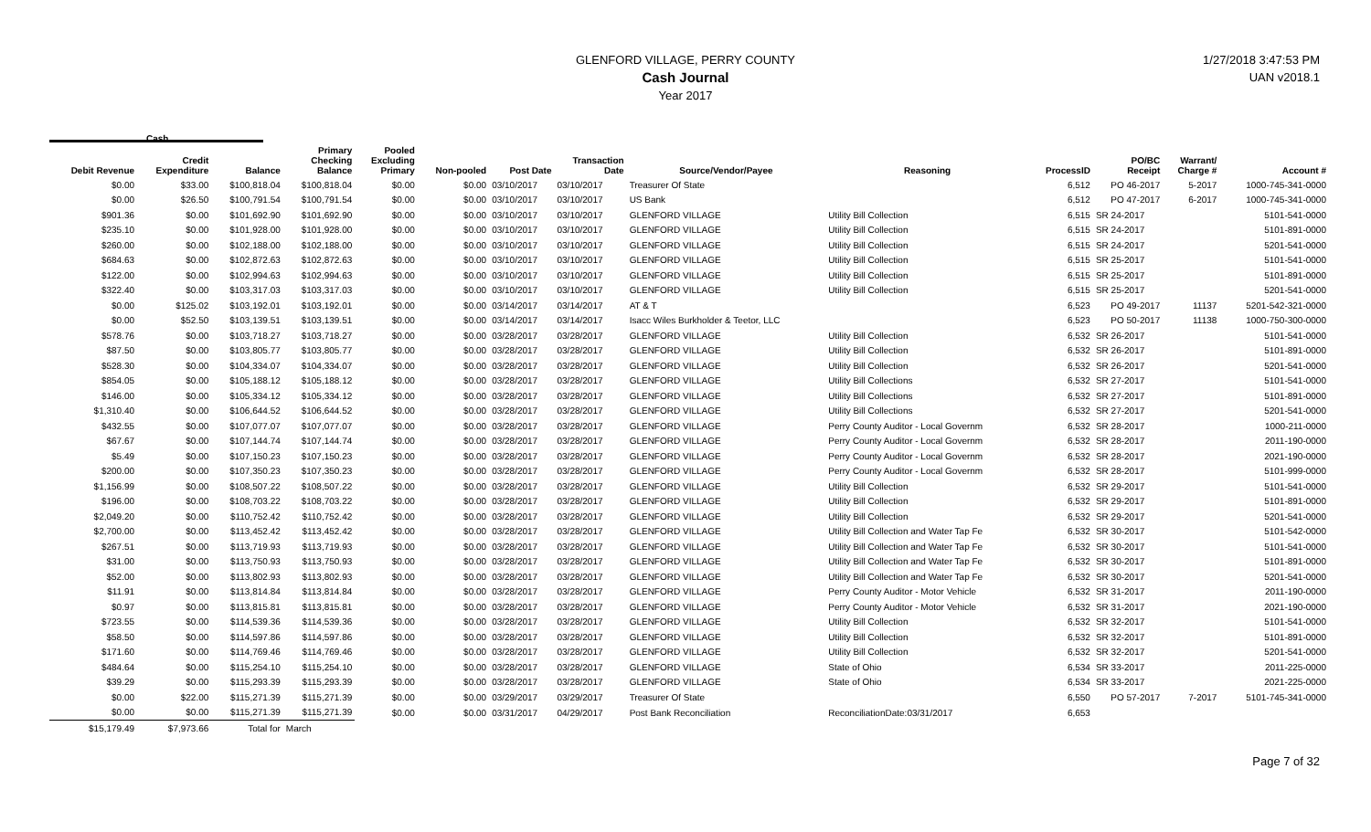GLENFORD VILLAGE, PERRY COUNTY
Cash Journal
Year 2017
1/27/2018 3:47:53 PM
UAN v2018.1
Cash
| Debit Revenue | Credit Expenditure | Balance | Primary Checking Balance | Pooled Excluding Primary | Non-pooled | Post Date | Transaction Date | Source/Vendor/Payee | Reasoning | ProcessID | PO/BC Receipt | Warrant/ Charge # | Account # |
| --- | --- | --- | --- | --- | --- | --- | --- | --- | --- | --- | --- | --- | --- |
| $0.00 | $33.00 | $100,818.04 | $100,818.04 | $0.00 | $0.00 | 03/10/2017 | 03/10/2017 | Treasurer Of State | | 6,512 | PO 46-2017 | 5-2017 | 1000-745-341-0000 |
| $0.00 | $26.50 | $100,791.54 | $100,791.54 | $0.00 | $0.00 | 03/10/2017 | 03/10/2017 | US Bank | | 6,512 | PO 47-2017 | 6-2017 | 1000-745-341-0000 |
| $901.36 | $0.00 | $101,692.90 | $101,692.90 | $0.00 | $0.00 | 03/10/2017 | 03/10/2017 | GLENFORD VILLAGE | Utility Bill Collection | 6,515 | SR 24-2017 | | 5101-541-0000 |
| $235.10 | $0.00 | $101,928.00 | $101,928.00 | $0.00 | $0.00 | 03/10/2017 | 03/10/2017 | GLENFORD VILLAGE | Utility Bill Collection | 6,515 | SR 24-2017 | | 5101-891-0000 |
| $260.00 | $0.00 | $102,188.00 | $102,188.00 | $0.00 | $0.00 | 03/10/2017 | 03/10/2017 | GLENFORD VILLAGE | Utility Bill Collection | 6,515 | SR 24-2017 | | 5201-541-0000 |
| $684.63 | $0.00 | $102,872.63 | $102,872.63 | $0.00 | $0.00 | 03/10/2017 | 03/10/2017 | GLENFORD VILLAGE | Utility Bill Collection | 6,515 | SR 25-2017 | | 5101-541-0000 |
| $122.00 | $0.00 | $102,994.63 | $102,994.63 | $0.00 | $0.00 | 03/10/2017 | 03/10/2017 | GLENFORD VILLAGE | Utility Bill Collection | 6,515 | SR 25-2017 | | 5101-891-0000 |
| $322.40 | $0.00 | $103,317.03 | $103,317.03 | $0.00 | $0.00 | 03/10/2017 | 03/10/2017 | GLENFORD VILLAGE | Utility Bill Collection | 6,515 | SR 25-2017 | | 5201-541-0000 |
| $0.00 | $125.02 | $103,192.01 | $103,192.01 | $0.00 | $0.00 | 03/14/2017 | 03/14/2017 | AT & T | | 6,523 | PO 49-2017 | 11137 | 5201-542-321-0000 |
| $0.00 | $52.50 | $103,139.51 | $103,139.51 | $0.00 | $0.00 | 03/14/2017 | 03/14/2017 | Isacc Wiles Burkholder & Teetor, LLC | | 6,523 | PO 50-2017 | 11138 | 1000-750-300-0000 |
| $578.76 | $0.00 | $103,718.27 | $103,718.27 | $0.00 | $0.00 | 03/28/2017 | 03/28/2017 | GLENFORD VILLAGE | Utility Bill Collection | 6,532 | SR 26-2017 | | 5101-541-0000 |
| $87.50 | $0.00 | $103,805.77 | $103,805.77 | $0.00 | $0.00 | 03/28/2017 | 03/28/2017 | GLENFORD VILLAGE | Utility Bill Collection | 6,532 | SR 26-2017 | | 5101-891-0000 |
| $528.30 | $0.00 | $104,334.07 | $104,334.07 | $0.00 | $0.00 | 03/28/2017 | 03/28/2017 | GLENFORD VILLAGE | Utility Bill Collection | 6,532 | SR 26-2017 | | 5201-541-0000 |
| $854.05 | $0.00 | $105,188.12 | $105,188.12 | $0.00 | $0.00 | 03/28/2017 | 03/28/2017 | GLENFORD VILLAGE | Utility Bill Collections | 6,532 | SR 27-2017 | | 5101-541-0000 |
| $146.00 | $0.00 | $105,334.12 | $105,334.12 | $0.00 | $0.00 | 03/28/2017 | 03/28/2017 | GLENFORD VILLAGE | Utility Bill Collections | 6,532 | SR 27-2017 | | 5101-891-0000 |
| $1,310.40 | $0.00 | $106,644.52 | $106,644.52 | $0.00 | $0.00 | 03/28/2017 | 03/28/2017 | GLENFORD VILLAGE | Utility Bill Collections | 6,532 | SR 27-2017 | | 5201-541-0000 |
| $432.55 | $0.00 | $107,077.07 | $107,077.07 | $0.00 | $0.00 | 03/28/2017 | 03/28/2017 | GLENFORD VILLAGE | Perry County Auditor - Local Governm | 6,532 | SR 28-2017 | | 1000-211-0000 |
| $67.67 | $0.00 | $107,144.74 | $107,144.74 | $0.00 | $0.00 | 03/28/2017 | 03/28/2017 | GLENFORD VILLAGE | Perry County Auditor - Local Governm | 6,532 | SR 28-2017 | | 2011-190-0000 |
| $5.49 | $0.00 | $107,150.23 | $107,150.23 | $0.00 | $0.00 | 03/28/2017 | 03/28/2017 | GLENFORD VILLAGE | Perry County Auditor - Local Governm | 6,532 | SR 28-2017 | | 2021-190-0000 |
| $200.00 | $0.00 | $107,350.23 | $107,350.23 | $0.00 | $0.00 | 03/28/2017 | 03/28/2017 | GLENFORD VILLAGE | Perry County Auditor - Local Governm | 6,532 | SR 28-2017 | | 5101-999-0000 |
| $1,156.99 | $0.00 | $108,507.22 | $108,507.22 | $0.00 | $0.00 | 03/28/2017 | 03/28/2017 | GLENFORD VILLAGE | Utility Bill Collection | 6,532 | SR 29-2017 | | 5101-541-0000 |
| $196.00 | $0.00 | $108,703.22 | $108,703.22 | $0.00 | $0.00 | 03/28/2017 | 03/28/2017 | GLENFORD VILLAGE | Utility Bill Collection | 6,532 | SR 29-2017 | | 5101-891-0000 |
| $2,049.20 | $0.00 | $110,752.42 | $110,752.42 | $0.00 | $0.00 | 03/28/2017 | 03/28/2017 | GLENFORD VILLAGE | Utility Bill Collection | 6,532 | SR 29-2017 | | 5201-541-0000 |
| $2,700.00 | $0.00 | $113,452.42 | $113,452.42 | $0.00 | $0.00 | 03/28/2017 | 03/28/2017 | GLENFORD VILLAGE | Utility Bill Collection and Water Tap Fe | 6,532 | SR 30-2017 | | 5101-542-0000 |
| $267.51 | $0.00 | $113,719.93 | $113,719.93 | $0.00 | $0.00 | 03/28/2017 | 03/28/2017 | GLENFORD VILLAGE | Utility Bill Collection and Water Tap Fe | 6,532 | SR 30-2017 | | 5101-541-0000 |
| $31.00 | $0.00 | $113,750.93 | $113,750.93 | $0.00 | $0.00 | 03/28/2017 | 03/28/2017 | GLENFORD VILLAGE | Utility Bill Collection and Water Tap Fe | 6,532 | SR 30-2017 | | 5101-891-0000 |
| $52.00 | $0.00 | $113,802.93 | $113,802.93 | $0.00 | $0.00 | 03/28/2017 | 03/28/2017 | GLENFORD VILLAGE | Utility Bill Collection and Water Tap Fe | 6,532 | SR 30-2017 | | 5201-541-0000 |
| $11.91 | $0.00 | $113,814.84 | $113,814.84 | $0.00 | $0.00 | 03/28/2017 | 03/28/2017 | GLENFORD VILLAGE | Perry County Auditor - Motor Vehicle | 6,532 | SR 31-2017 | | 2011-190-0000 |
| $0.97 | $0.00 | $113,815.81 | $113,815.81 | $0.00 | $0.00 | 03/28/2017 | 03/28/2017 | GLENFORD VILLAGE | Perry County Auditor - Motor Vehicle | 6,532 | SR 31-2017 | | 2021-190-0000 |
| $723.55 | $0.00 | $114,539.36 | $114,539.36 | $0.00 | $0.00 | 03/28/2017 | 03/28/2017 | GLENFORD VILLAGE | Utility Bill Collection | 6,532 | SR 32-2017 | | 5101-541-0000 |
| $58.50 | $0.00 | $114,597.86 | $114,597.86 | $0.00 | $0.00 | 03/28/2017 | 03/28/2017 | GLENFORD VILLAGE | Utility Bill Collection | 6,532 | SR 32-2017 | | 5101-891-0000 |
| $171.60 | $0.00 | $114,769.46 | $114,769.46 | $0.00 | $0.00 | 03/28/2017 | 03/28/2017 | GLENFORD VILLAGE | Utility Bill Collection | 6,532 | SR 32-2017 | | 5201-541-0000 |
| $484.64 | $0.00 | $115,254.10 | $115,254.10 | $0.00 | $0.00 | 03/28/2017 | 03/28/2017 | GLENFORD VILLAGE | State of Ohio | 6,534 | SR 33-2017 | | 2011-225-0000 |
| $39.29 | $0.00 | $115,293.39 | $115,293.39 | $0.00 | $0.00 | 03/28/2017 | 03/28/2017 | GLENFORD VILLAGE | State of Ohio | 6,534 | SR 33-2017 | | 2021-225-0000 |
| $0.00 | $22.00 | $115,271.39 | $115,271.39 | $0.00 | $0.00 | 03/29/2017 | 03/29/2017 | Treasurer Of State | | 6,550 | PO 57-2017 | 7-2017 | 5101-745-341-0000 |
| $0.00 | $0.00 | $115,271.39 | $115,271.39 | $0.00 | $0.00 | 03/31/2017 | 04/29/2017 | Post Bank Reconciliation | ReconciliationDate:03/31/2017 | 6,653 | | | |
| $15,179.49 | $7,973.66 | Total for | March | | | | | | | | | | |
Page 7 of 32